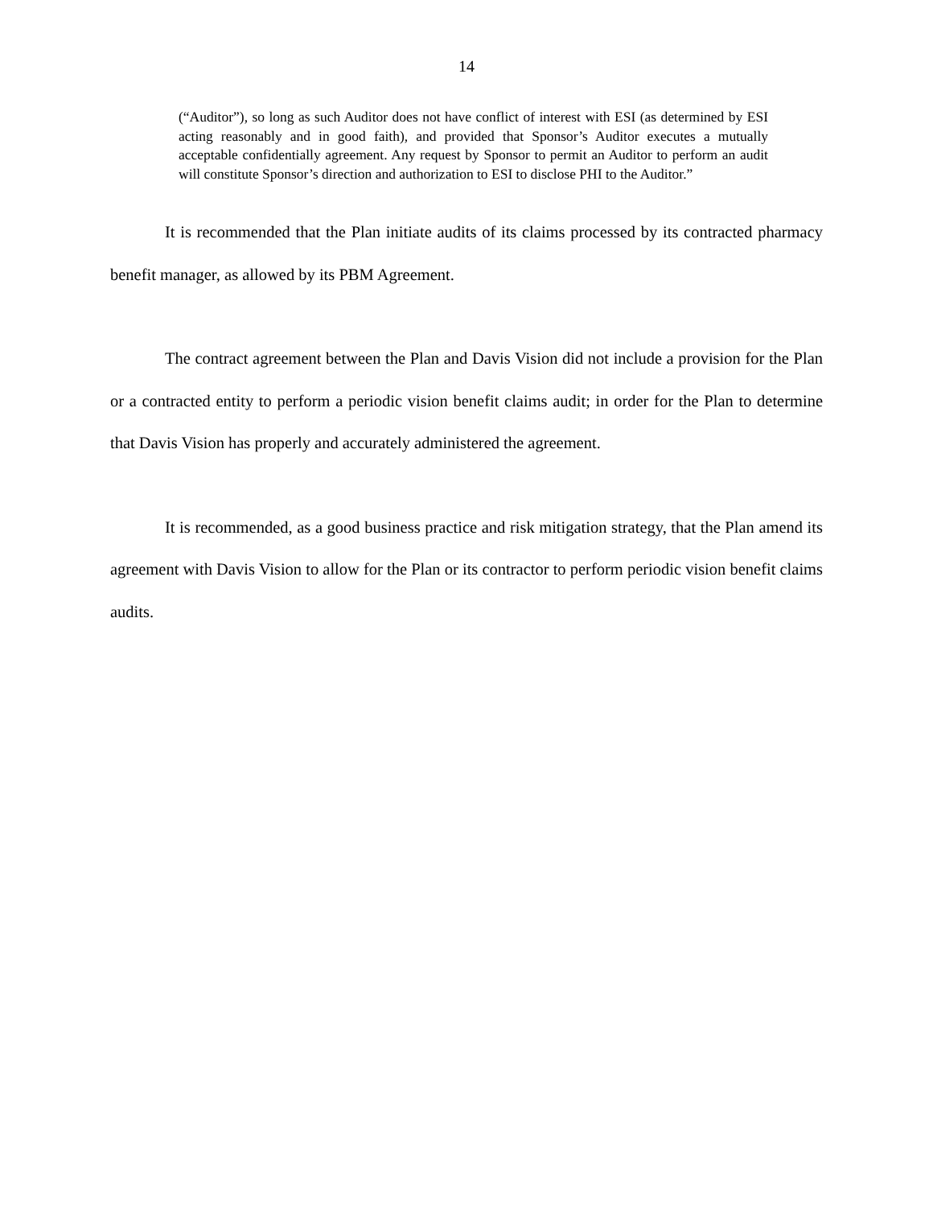14
(“Auditor”), so long as such Auditor does not have conflict of interest with ESI (as determined by ESI acting reasonably and in good faith), and provided that Sponsor’s Auditor executes a mutually acceptable confidentially agreement. Any request by Sponsor to permit an Auditor to perform an audit will constitute Sponsor’s direction and authorization to ESI to disclose PHI to the Auditor.”
It is recommended that the Plan initiate audits of its claims processed by its contracted pharmacy benefit manager, as allowed by its PBM Agreement.
The contract agreement between the Plan and Davis Vision did not include a provision for the Plan or a contracted entity to perform a periodic vision benefit claims audit; in order for the Plan to determine that Davis Vision has properly and accurately administered the agreement.
It is recommended, as a good business practice and risk mitigation strategy, that the Plan amend its agreement with Davis Vision to allow for the Plan or its contractor to perform periodic vision benefit claims audits.